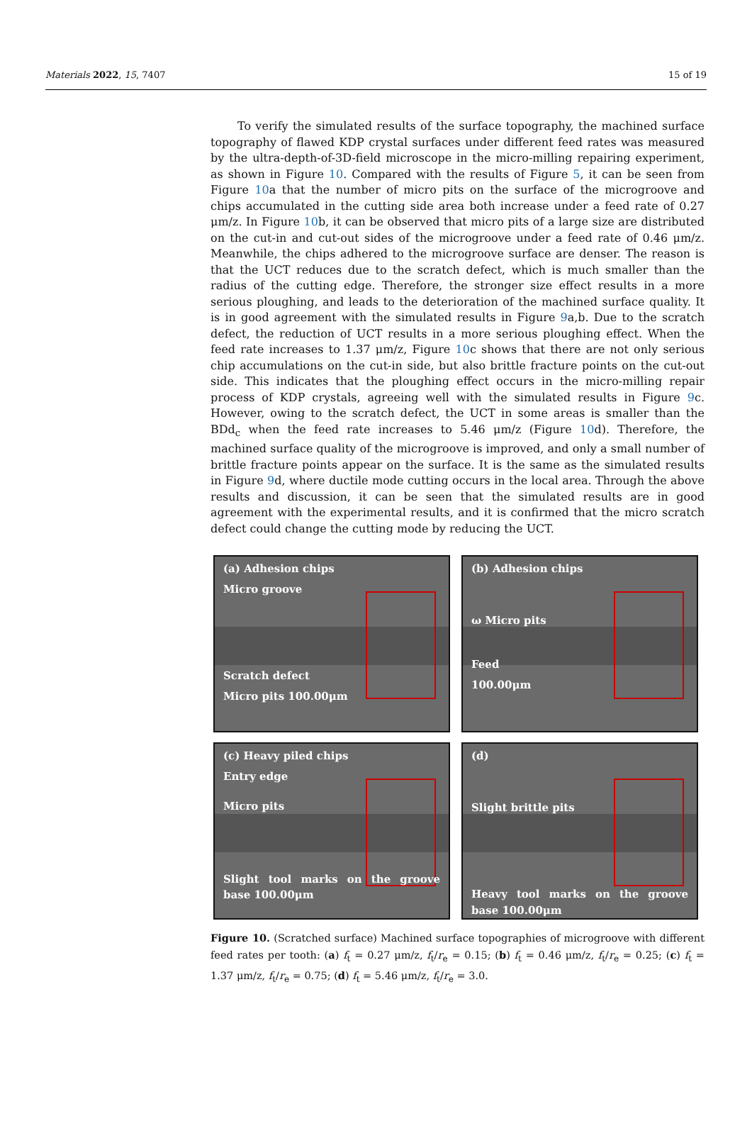Materials 2022, 15, 7407 15 of 19
To verify the simulated results of the surface topography, the machined surface topography of flawed KDP crystal surfaces under different feed rates was measured by the ultra-depth-of-3D-field microscope in the micro-milling repairing experiment, as shown in Figure 10. Compared with the results of Figure 5, it can be seen from Figure 10a that the number of micro pits on the surface of the microgroove and chips accumulated in the cutting side area both increase under a feed rate of 0.27 μm/z. In Figure 10b, it can be observed that micro pits of a large size are distributed on the cut-in and cut-out sides of the microgroove under a feed rate of 0.46 μm/z. Meanwhile, the chips adhered to the microgroove surface are denser. The reason is that the UCT reduces due to the scratch defect, which is much smaller than the radius of the cutting edge. Therefore, the stronger size effect results in a more serious ploughing, and leads to the deterioration of the machined surface quality. It is in good agreement with the simulated results in Figure 9a,b. Due to the scratch defect, the reduction of UCT results in a more serious ploughing effect. When the feed rate increases to 1.37 μm/z, Figure 10c shows that there are not only serious chip accumulations on the cut-in side, but also brittle fracture points on the cut-out side. This indicates that the ploughing effect occurs in the micro-milling repair process of KDP crystals, agreeing well with the simulated results in Figure 9c. However, owing to the scratch defect, the UCT in some areas is smaller than the BDd<sub>c</sub> when the feed rate increases to 5.46 μm/z (Figure 10d). Therefore, the machined surface quality of the microgroove is improved, and only a small number of brittle fracture points appear on the surface. It is the same as the simulated results in Figure 9d, where ductile mode cutting occurs in the local area. Through the above results and discussion, it can be seen that the simulated results are in good agreement with the experimental results, and it is confirmed that the micro scratch defect could change the cutting mode by reducing the UCT.
(a) Adhesion chips
Micro groove
Scratch defect
Micro pits 100.00μm
(b) Adhesion chips
ω Micro pits
Feed
100.00μm
(c) Heavy piled chips
Entry edge
Micro pits
Slight tool marks on the groove base 100.00μm
(d)
Slight brittle pits
Heavy tool marks on the groove base 100.00μm
Figure 10. (Scratched surface) Machined surface topographies of microgroove with different feed rates per tooth: (a) f<sub>t</sub> = 0.27 μm/z, f<sub>t</sub>/r<sub>e</sub> = 0.15; (b) f<sub>t</sub> = 0.46 μm/z, f<sub>t</sub>/r<sub>e</sub> = 0.25; (c) f<sub>t</sub> = 1.37 μm/z, f<sub>t</sub>/r<sub>e</sub> = 0.75; (d) f<sub>t</sub> = 5.46 μm/z, f<sub>t</sub>/r<sub>e</sub> = 3.0.